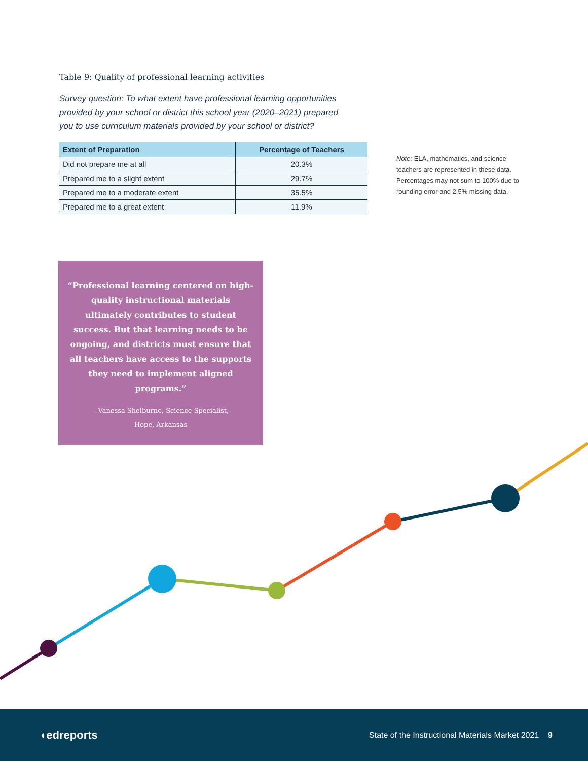Table 9: Quality of professional learning activities
Survey question: To what extent have professional learning opportunities provided by your school or district this school year (2020–2021) prepared you to use curriculum materials provided by your school or district?
| Extent of Preparation | Percentage of Teachers |
| --- | --- |
| Did not prepare me at all | 20.3% |
| Prepared me to a slight extent | 29.7% |
| Prepared me to a moderate extent | 35.5% |
| Prepared me to a great extent | 11.9% |
Note: ELA, mathematics, and science teachers are represented in these data. Percentages may not sum to 100% due to rounding error and 2.5% missing data.
“Professional learning centered on high-quality instructional materials ultimately contributes to student success. But that learning needs to be ongoing, and districts must ensure that all teachers have access to the supports they need to implement aligned programs.”
– Vanessa Shelburne, Science Specialist,
Hope, Arkansas
◖edreports
State of the Instructional Materials Market 2021 9